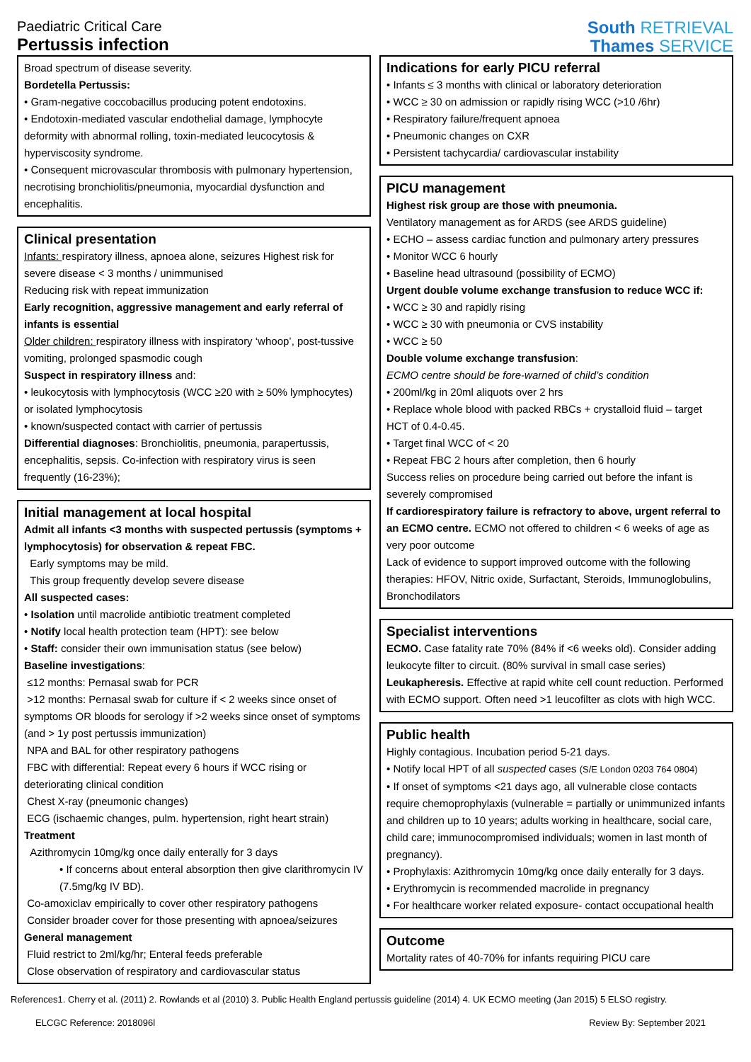Paediatric Critical Care
Pertussis infection
South RETRIEVAL
Thames SERVICE
Broad spectrum of disease severity.
Bordetella Pertussis:
• Gram-negative coccobacillus producing potent endotoxins.
• Endotoxin-mediated vascular endothelial damage, lymphocyte deformity with abnormal rolling, toxin-mediated leucocytosis & hyperviscosity syndrome.
• Consequent microvascular thrombosis with pulmonary hypertension, necrotising bronchiolitis/pneumonia, myocardial dysfunction and encephalitis.
Clinical presentation
Infants: respiratory illness, apnoea alone, seizures Highest risk for severe disease < 3 months / unimmunised
Reducing risk with repeat immunization
Early recognition, aggressive management and early referral of infants is essential
Older children: respiratory illness with inspiratory ‘whoop’, post-tussive vomiting, prolonged spasmodic cough
Suspect in respiratory illness and:
• leukocytosis with lymphocytosis (WCC ≥20 with ≥ 50% lymphocytes) or isolated lymphocytosis
• known/suspected contact with carrier of pertussis
Differential diagnoses: Bronchiolitis, pneumonia, parapertussis, encephalitis, sepsis. Co-infection with respiratory virus is seen frequently (16-23%);
Initial management at local hospital
Admit all infants <3 months with suspected pertussis (symptoms + lymphocytosis) for observation & repeat FBC.
Early symptoms may be mild.
This group frequently develop severe disease
All suspected cases:
• Isolation until macrolide antibiotic treatment completed
• Notify local health protection team (HPT): see below
• Staff: consider their own immunisation status (see below)
Baseline investigations:
≤12 months: Pernasal swab for PCR
>12 months: Pernasal swab for culture if < 2 weeks since onset of symptoms OR bloods for serology if >2 weeks since onset of symptoms (and > 1y post pertussis immunization)
NPA and BAL for other respiratory pathogens
FBC with differential: Repeat every 6 hours if WCC rising or deteriorating clinical condition
Chest X-ray (pneumonic changes)
ECG (ischaemic changes, pulm. hypertension, right heart strain)
Treatment
Azithromycin 10mg/kg once daily enterally for 3 days
• If concerns about enteral absorption then give clarithromycin IV (7.5mg/kg IV BD).
Co-amoxiclav empirically to cover other respiratory pathogens
Consider broader cover for those presenting with apnoea/seizures
General management
Fluid restrict to 2ml/kg/hr; Enteral feeds preferable
Close observation of respiratory and cardiovascular status
Indications for early PICU referral
• Infants ≤ 3 months with clinical or laboratory deterioration
• WCC ≥ 30 on admission or rapidly rising WCC (>10 /6hr)
• Respiratory failure/frequent apnoea
• Pneumonic changes on CXR
• Persistent tachycardia/ cardiovascular instability
PICU management
Highest risk group are those with pneumonia.
Ventilatory management as for ARDS (see ARDS guideline)
• ECHO – assess cardiac function and pulmonary artery pressures
• Monitor WCC 6 hourly
• Baseline head ultrasound (possibility of ECMO)
Urgent double volume exchange transfusion to reduce WCC if:
• WCC ≥ 30 and rapidly rising
• WCC ≥ 30 with pneumonia or CVS instability
• WCC ≥ 50
Double volume exchange transfusion:
ECMO centre should be fore-warned of child’s condition
• 200ml/kg in 20ml aliquots over 2 hrs
• Replace whole blood with packed RBCs + crystalloid fluid – target HCT of 0.4-0.45.
• Target final WCC of < 20
• Repeat FBC 2 hours after completion, then 6 hourly
Success relies on procedure being carried out before the infant is severely compromised
If cardiorespiratory failure is refractory to above, urgent referral to an ECMO centre. ECMO not offered to children < 6 weeks of age as very poor outcome
Lack of evidence to support improved outcome with the following therapies: HFOV, Nitric oxide, Surfactant, Steroids, Immunoglobulins, Bronchodilators
Specialist interventions
ECMO. Case fatality rate 70% (84% if <6 weeks old). Consider adding leukocyte filter to circuit. (80% survival in small case series)
Leukapheresis. Effective at rapid white cell count reduction. Performed with ECMO support. Often need >1 leucofilter as clots with high WCC.
Public health
Highly contagious. Incubation period 5-21 days.
• Notify local HPT of all suspected cases (S/E London 0203 764 0804)
• If onset of symptoms <21 days ago, all vulnerable close contacts require chemoprophylaxis (vulnerable = partially or unimmunized infants and children up to 10 years; adults working in healthcare, social care, child care; immunocompromised individuals; women in last month of pregnancy).
• Prophylaxis: Azithromycin 10mg/kg once daily enterally for 3 days.
• Erythromycin is recommended macrolide in pregnancy
• For healthcare worker related exposure- contact occupational health
Outcome
Mortality rates of 40-70% for infants requiring PICU care
References1. Cherry et al. (2011) 2. Rowlands et al (2010) 3. Public Health England pertussis guideline (2014) 4. UK ECMO meeting (Jan 2015) 5 ELSO registry.
ELCGC Reference: 2018096l Review By: September 2021